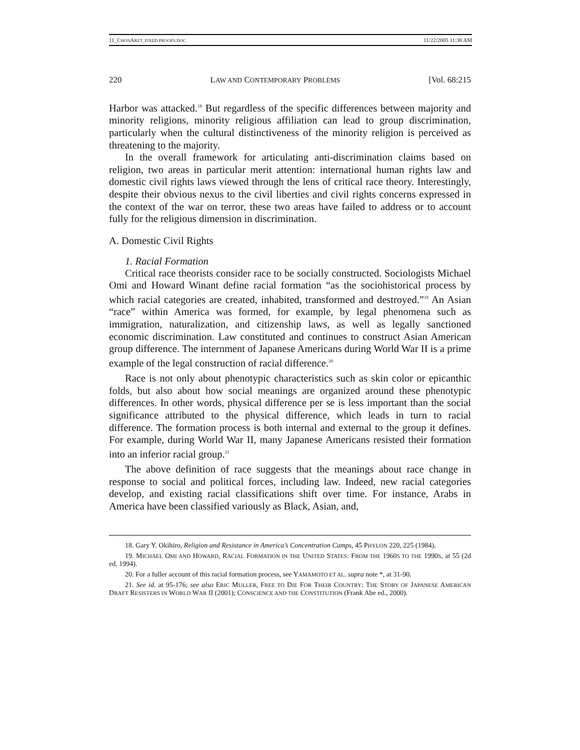11_CHONARZT_FIXED PROOFS.DOC 11/22/2005 11:38 AM
220 LAW AND CONTEMPORARY PROBLEMS [Vol. 68:215
Harbor was attacked.<sup>18</sup> But regardless of the specific differences between majority and minority religions, minority religious affiliation can lead to group discrimination, particularly when the cultural distinctiveness of the minority religion is perceived as threatening to the majority.
In the overall framework for articulating anti-discrimination claims based on religion, two areas in particular merit attention: international human rights law and domestic civil rights laws viewed through the lens of critical race theory. Interestingly, despite their obvious nexus to the civil liberties and civil rights concerns expressed in the context of the war on terror, these two areas have failed to address or to account fully for the religious dimension in discrimination.
A. Domestic Civil Rights
1. Racial Formation
Critical race theorists consider race to be socially constructed. Sociologists Michael Omi and Howard Winant define racial formation “as the sociohistorical process by which racial categories are created, inhabited, transformed and destroyed.”<sup>19</sup> An Asian “race” within America was formed, for example, by legal phenomena such as immigration, naturalization, and citizenship laws, as well as legally sanctioned economic discrimination. Law constituted and continues to construct Asian American group difference. The internment of Japanese Americans during World War II is a prime example of the legal construction of racial difference.<sup>20</sup>
Race is not only about phenotypic characteristics such as skin color or epicanthic folds, but also about how social meanings are organized around these phenotypic differences. In other words, physical difference per se is less important than the social significance attributed to the physical difference, which leads in turn to racial difference. The formation process is both internal and external to the group it defines. For example, during World War II, many Japanese Americans resisted their formation into an inferior racial group.<sup>21</sup>
The above definition of race suggests that the meanings about race change in response to social and political forces, including law. Indeed, new racial categories develop, and existing racial classifications shift over time. For instance, Arabs in America have been classified variously as Black, Asian, and,
18. Gary Y. Okihiro, Religion and Resistance in America’s Concentration Camps, 45 PHYLON 220, 225 (1984).
19. MICHAEL OMI AND HOWARD, RACIAL FORMATION IN THE UNITED STATES: FROM THE 1960S TO THE 1990S, at 55 (2d ed. 1994).
20. For a fuller account of this racial formation process, see YAMAMOTO ET AL. supra note *, at 31-90.
21. See id. at 95-176; see also ERIC MULLER, FREE TO DIE FOR THEIR COUNTRY: THE STORY OF JAPANESE AMERICAN DRAFT RESISTERS IN WORLD WAR II (2001); CONSCIENCE AND THE CONSTITUTION (Frank Abe ed., 2000).